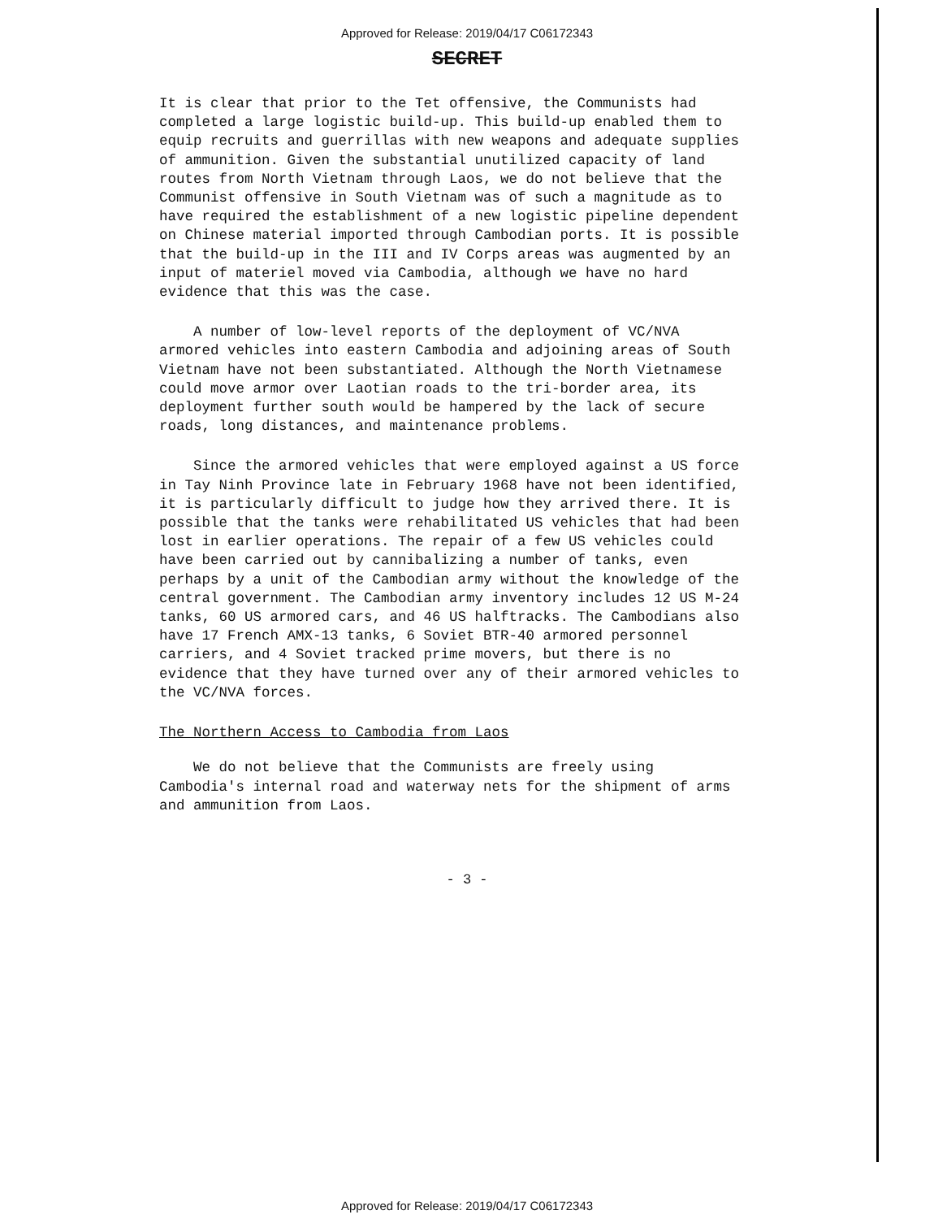Approved for Release: 2019/04/17 C06172343
SECRET
It is clear that prior to the Tet offensive, the Communists had completed a large logistic build-up. This build-up enabled them to equip recruits and guerrillas with new weapons and adequate supplies of ammunition. Given the substantial unutilized capacity of land routes from North Vietnam through Laos, we do not believe that the Communist offensive in South Vietnam was of such a magnitude as to have required the establishment of a new logistic pipeline dependent on Chinese material imported through Cambodian ports. It is possible that the build-up in the III and IV Corps areas was augmented by an input of materiel moved via Cambodia, although we have no hard evidence that this was the case.
A number of low-level reports of the deployment of VC/NVA armored vehicles into eastern Cambodia and adjoining areas of South Vietnam have not been substantiated. Although the North Vietnamese could move armor over Laotian roads to the tri-border area, its deployment further south would be hampered by the lack of secure roads, long distances, and maintenance problems.
Since the armored vehicles that were employed against a US force in Tay Ninh Province late in February 1968 have not been identified, it is particularly difficult to judge how they arrived there. It is possible that the tanks were rehabilitated US vehicles that had been lost in earlier operations. The repair of a few US vehicles could have been carried out by cannibalizing a number of tanks, even perhaps by a unit of the Cambodian army without the knowledge of the central government. The Cambodian army inventory includes 12 US M-24 tanks, 60 US armored cars, and 46 US halftracks. The Cambodians also have 17 French AMX-13 tanks, 6 Soviet BTR-40 armored personnel carriers, and 4 Soviet tracked prime movers, but there is no evidence that they have turned over any of their armored vehicles to the VC/NVA forces.
The Northern Access to Cambodia from Laos
We do not believe that the Communists are freely using Cambodia's internal road and waterway nets for the shipment of arms and ammunition from Laos.
- 3 -
Approved for Release: 2019/04/17 C06172343